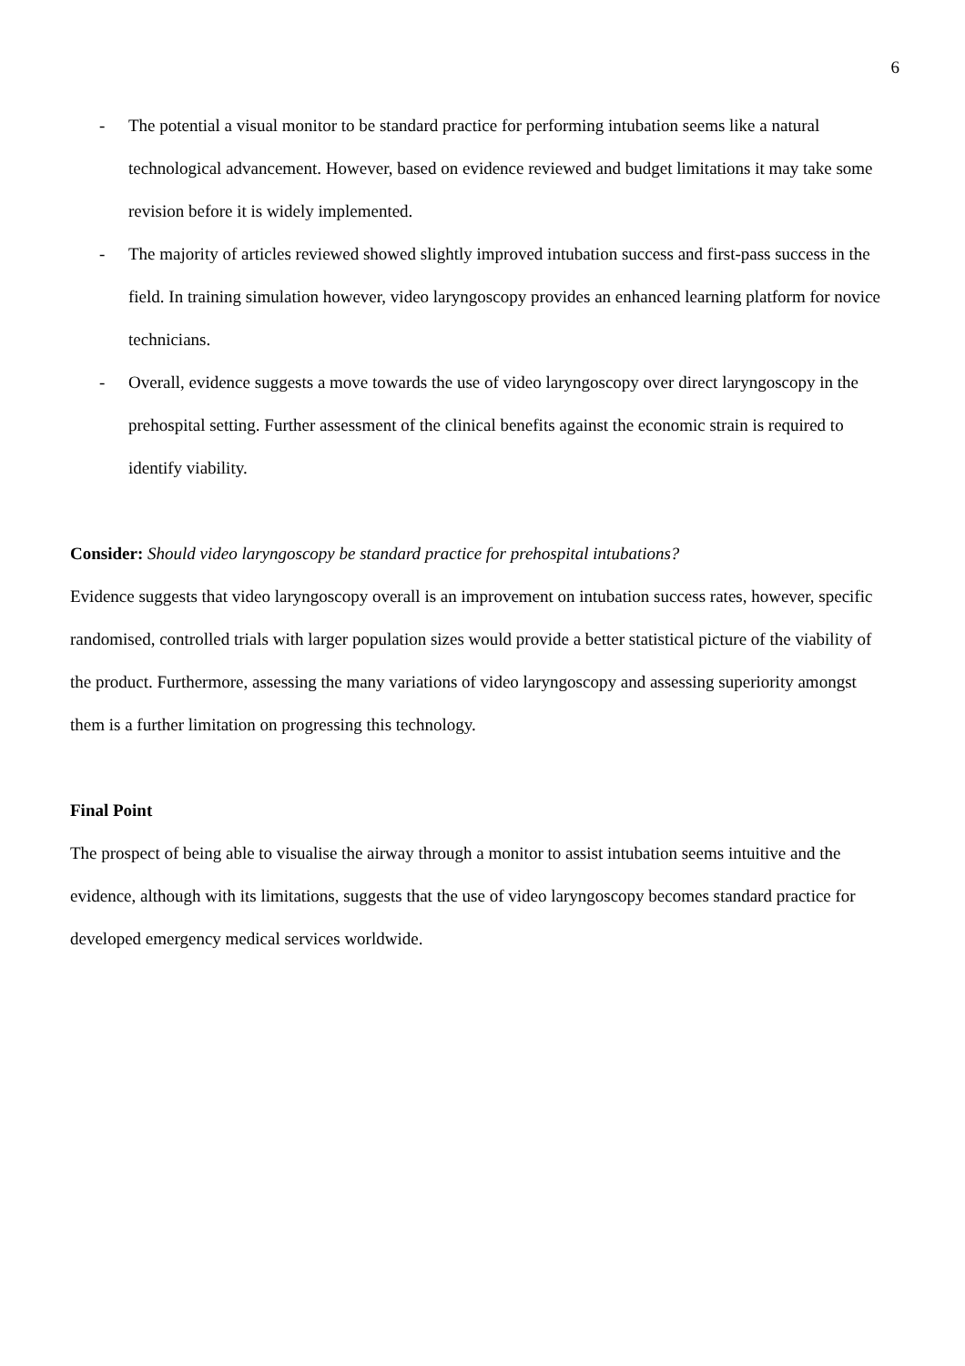6
- The potential a visual monitor to be standard practice for performing intubation seems like a natural technological advancement. However, based on evidence reviewed and budget limitations it may take some revision before it is widely implemented.
- The majority of articles reviewed showed slightly improved intubation success and first-pass success in the field. In training simulation however, video laryngoscopy provides an enhanced learning platform for novice technicians.
- Overall, evidence suggests a move towards the use of video laryngoscopy over direct laryngoscopy in the prehospital setting. Further assessment of the clinical benefits against the economic strain is required to identify viability.
Consider: Should video laryngoscopy be standard practice for prehospital intubations?
Evidence suggests that video laryngoscopy overall is an improvement on intubation success rates, however, specific randomised, controlled trials with larger population sizes would provide a better statistical picture of the viability of the product. Furthermore, assessing the many variations of video laryngoscopy and assessing superiority amongst them is a further limitation on progressing this technology.
Final Point
The prospect of being able to visualise the airway through a monitor to assist intubation seems intuitive and the evidence, although with its limitations, suggests that the use of video laryngoscopy becomes standard practice for developed emergency medical services worldwide.